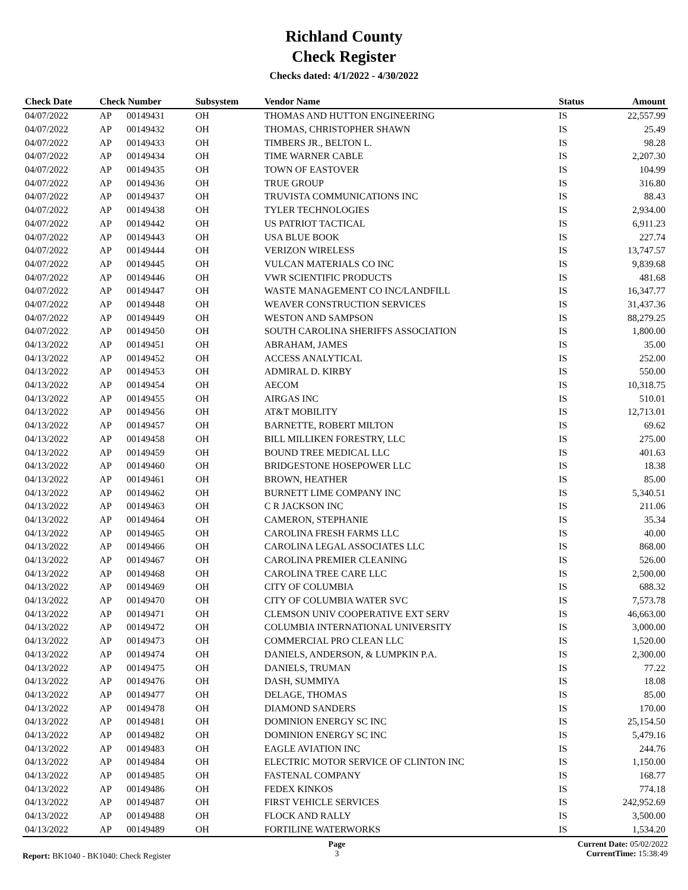Richland County
Check Register
Checks dated: 4/1/2022 - 4/30/2022
| Check Date | Check Number | | Subsystem | Vendor Name | Status | Amount |
| --- | --- | --- | --- | --- | --- | --- |
| 04/07/2022 | AP | 00149431 | OH | THOMAS AND HUTTON ENGINEERING | IS | 22,557.99 |
| 04/07/2022 | AP | 00149432 | OH | THOMAS, CHRISTOPHER SHAWN | IS | 25.49 |
| 04/07/2022 | AP | 00149433 | OH | TIMBERS JR., BELTON L. | IS | 98.28 |
| 04/07/2022 | AP | 00149434 | OH | TIME WARNER CABLE | IS | 2,207.30 |
| 04/07/2022 | AP | 00149435 | OH | TOWN OF EASTOVER | IS | 104.99 |
| 04/07/2022 | AP | 00149436 | OH | TRUE GROUP | IS | 316.80 |
| 04/07/2022 | AP | 00149437 | OH | TRUVISTA COMMUNICATIONS INC | IS | 88.43 |
| 04/07/2022 | AP | 00149438 | OH | TYLER TECHNOLOGIES | IS | 2,934.00 |
| 04/07/2022 | AP | 00149442 | OH | US PATRIOT TACTICAL | IS | 6,911.23 |
| 04/07/2022 | AP | 00149443 | OH | USA BLUE BOOK | IS | 227.74 |
| 04/07/2022 | AP | 00149444 | OH | VERIZON WIRELESS | IS | 13,747.57 |
| 04/07/2022 | AP | 00149445 | OH | VULCAN MATERIALS CO INC | IS | 9,839.68 |
| 04/07/2022 | AP | 00149446 | OH | VWR SCIENTIFIC PRODUCTS | IS | 481.68 |
| 04/07/2022 | AP | 00149447 | OH | WASTE MANAGEMENT CO INC/LANDFILL | IS | 16,347.77 |
| 04/07/2022 | AP | 00149448 | OH | WEAVER CONSTRUCTION SERVICES | IS | 31,437.36 |
| 04/07/2022 | AP | 00149449 | OH | WESTON AND SAMPSON | IS | 88,279.25 |
| 04/07/2022 | AP | 00149450 | OH | SOUTH CAROLINA SHERIFFS ASSOCIATION | IS | 1,800.00 |
| 04/13/2022 | AP | 00149451 | OH | ABRAHAM, JAMES | IS | 35.00 |
| 04/13/2022 | AP | 00149452 | OH | ACCESS ANALYTICAL | IS | 252.00 |
| 04/13/2022 | AP | 00149453 | OH | ADMIRAL D. KIRBY | IS | 550.00 |
| 04/13/2022 | AP | 00149454 | OH | AECOM | IS | 10,318.75 |
| 04/13/2022 | AP | 00149455 | OH | AIRGAS INC | IS | 510.01 |
| 04/13/2022 | AP | 00149456 | OH | AT&T MOBILITY | IS | 12,713.01 |
| 04/13/2022 | AP | 00149457 | OH | BARNETTE, ROBERT MILTON | IS | 69.62 |
| 04/13/2022 | AP | 00149458 | OH | BILL MILLIKEN FORESTRY, LLC | IS | 275.00 |
| 04/13/2022 | AP | 00149459 | OH | BOUND TREE MEDICAL LLC | IS | 401.63 |
| 04/13/2022 | AP | 00149460 | OH | BRIDGESTONE HOSEPOWER LLC | IS | 18.38 |
| 04/13/2022 | AP | 00149461 | OH | BROWN, HEATHER | IS | 85.00 |
| 04/13/2022 | AP | 00149462 | OH | BURNETT LIME COMPANY INC | IS | 5,340.51 |
| 04/13/2022 | AP | 00149463 | OH | C R JACKSON INC | IS | 211.06 |
| 04/13/2022 | AP | 00149464 | OH | CAMERON, STEPHANIE | IS | 35.34 |
| 04/13/2022 | AP | 00149465 | OH | CAROLINA FRESH FARMS LLC | IS | 40.00 |
| 04/13/2022 | AP | 00149466 | OH | CAROLINA LEGAL ASSOCIATES LLC | IS | 868.00 |
| 04/13/2022 | AP | 00149467 | OH | CAROLINA PREMIER CLEANING | IS | 526.00 |
| 04/13/2022 | AP | 00149468 | OH | CAROLINA TREE CARE LLC | IS | 2,500.00 |
| 04/13/2022 | AP | 00149469 | OH | CITY OF COLUMBIA | IS | 688.32 |
| 04/13/2022 | AP | 00149470 | OH | CITY OF COLUMBIA WATER SVC | IS | 7,573.78 |
| 04/13/2022 | AP | 00149471 | OH | CLEMSON UNIV COOPERATIVE EXT SERV | IS | 46,663.00 |
| 04/13/2022 | AP | 00149472 | OH | COLUMBIA INTERNATIONAL UNIVERSITY | IS | 3,000.00 |
| 04/13/2022 | AP | 00149473 | OH | COMMERCIAL PRO CLEAN LLC | IS | 1,520.00 |
| 04/13/2022 | AP | 00149474 | OH | DANIELS, ANDERSON, & LUMPKIN P.A. | IS | 2,300.00 |
| 04/13/2022 | AP | 00149475 | OH | DANIELS, TRUMAN | IS | 77.22 |
| 04/13/2022 | AP | 00149476 | OH | DASH, SUMMIYA | IS | 18.08 |
| 04/13/2022 | AP | 00149477 | OH | DELAGE, THOMAS | IS | 85.00 |
| 04/13/2022 | AP | 00149478 | OH | DIAMOND SANDERS | IS | 170.00 |
| 04/13/2022 | AP | 00149481 | OH | DOMINION ENERGY SC INC | IS | 25,154.50 |
| 04/13/2022 | AP | 00149482 | OH | DOMINION ENERGY SC INC | IS | 5,479.16 |
| 04/13/2022 | AP | 00149483 | OH | EAGLE AVIATION INC | IS | 244.76 |
| 04/13/2022 | AP | 00149484 | OH | ELECTRIC MOTOR SERVICE OF CLINTON INC | IS | 1,150.00 |
| 04/13/2022 | AP | 00149485 | OH | FASTENAL COMPANY | IS | 168.77 |
| 04/13/2022 | AP | 00149486 | OH | FEDEX KINKOS | IS | 774.18 |
| 04/13/2022 | AP | 00149487 | OH | FIRST VEHICLE SERVICES | IS | 242,952.69 |
| 04/13/2022 | AP | 00149488 | OH | FLOCK AND RALLY | IS | 3,500.00 |
| 04/13/2022 | AP | 00149489 | OH | FORTILINE WATERWORKS | IS | 1,534.20 |
Report: BK1040 - BK1040: Check Register
Page
3
Current Date: 05/02/2022
CurrentTime: 15:38:49